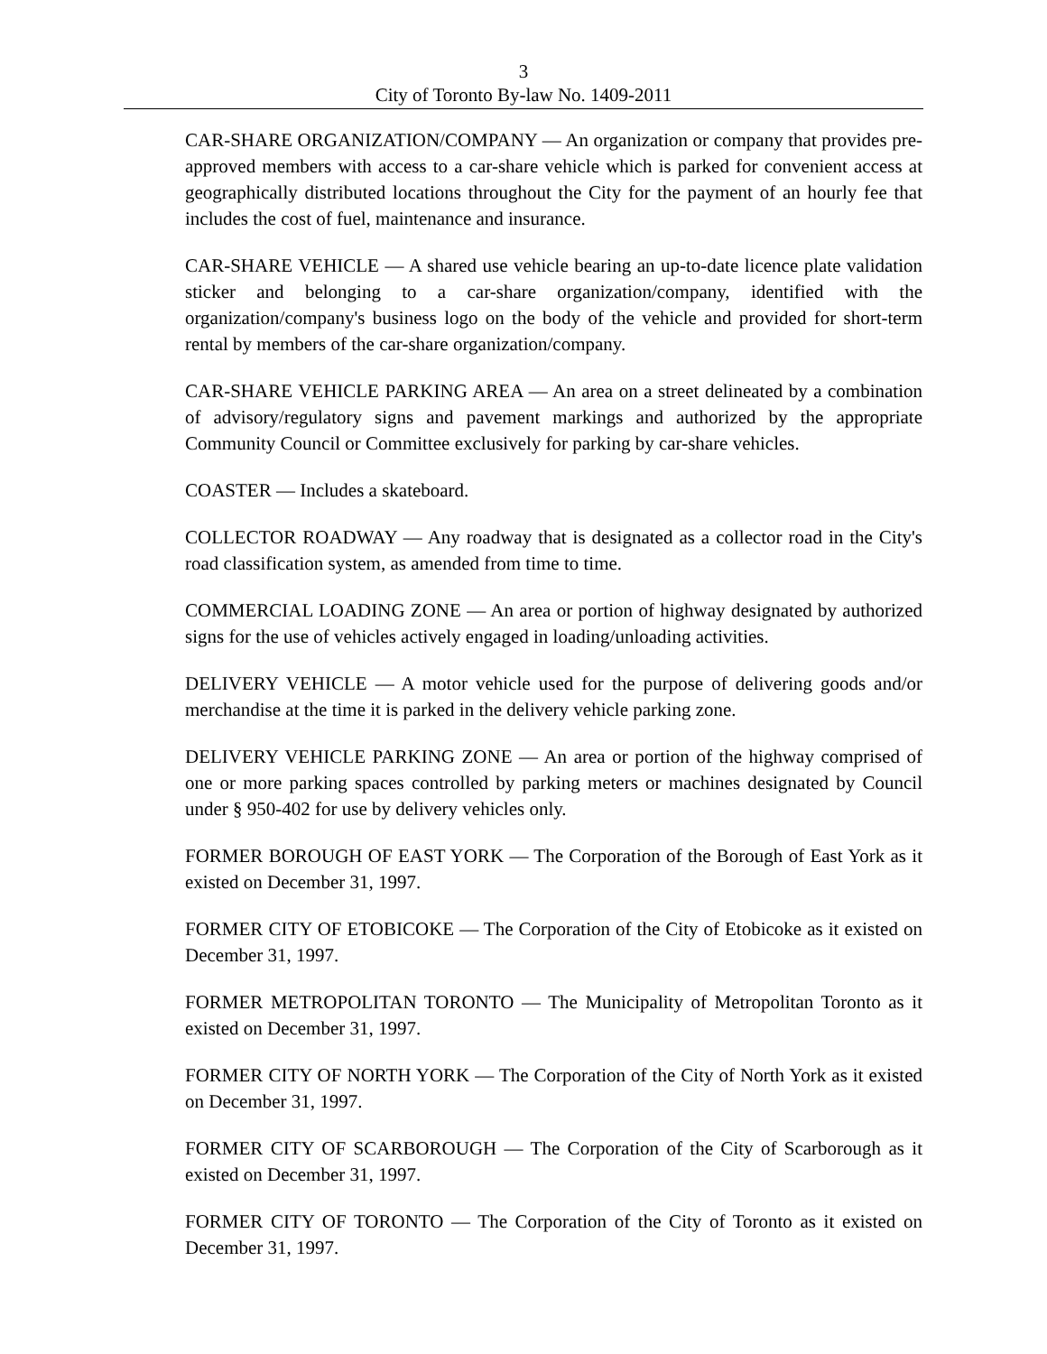3
City of Toronto By-law No. 1409-2011
CAR-SHARE ORGANIZATION/COMPANY — An organization or company that provides pre-approved members with access to a car-share vehicle which is parked for convenient access at geographically distributed locations throughout the City for the payment of an hourly fee that includes the cost of fuel, maintenance and insurance.
CAR-SHARE VEHICLE — A shared use vehicle bearing an up-to-date licence plate validation sticker and belonging to a car-share organization/company, identified with the organization/company's business logo on the body of the vehicle and provided for short-term rental by members of the car-share organization/company.
CAR-SHARE VEHICLE PARKING AREA — An area on a street delineated by a combination of advisory/regulatory signs and pavement markings and authorized by the appropriate Community Council or Committee exclusively for parking by car-share vehicles.
COASTER — Includes a skateboard.
COLLECTOR ROADWAY — Any roadway that is designated as a collector road in the City's road classification system, as amended from time to time.
COMMERCIAL LOADING ZONE — An area or portion of highway designated by authorized signs for the use of vehicles actively engaged in loading/unloading activities.
DELIVERY VEHICLE — A motor vehicle used for the purpose of delivering goods and/or merchandise at the time it is parked in the delivery vehicle parking zone.
DELIVERY VEHICLE PARKING ZONE — An area or portion of the highway comprised of one or more parking spaces controlled by parking meters or machines designated by Council under § 950-402 for use by delivery vehicles only.
FORMER BOROUGH OF EAST YORK — The Corporation of the Borough of East York as it existed on December 31, 1997.
FORMER CITY OF ETOBICOKE — The Corporation of the City of Etobicoke as it existed on December 31, 1997.
FORMER METROPOLITAN TORONTO — The Municipality of Metropolitan Toronto as it existed on December 31, 1997.
FORMER CITY OF NORTH YORK — The Corporation of the City of North York as it existed on December 31, 1997.
FORMER CITY OF SCARBOROUGH — The Corporation of the City of Scarborough as it existed on December 31, 1997.
FORMER CITY OF TORONTO — The Corporation of the City of Toronto as it existed on December 31, 1997.